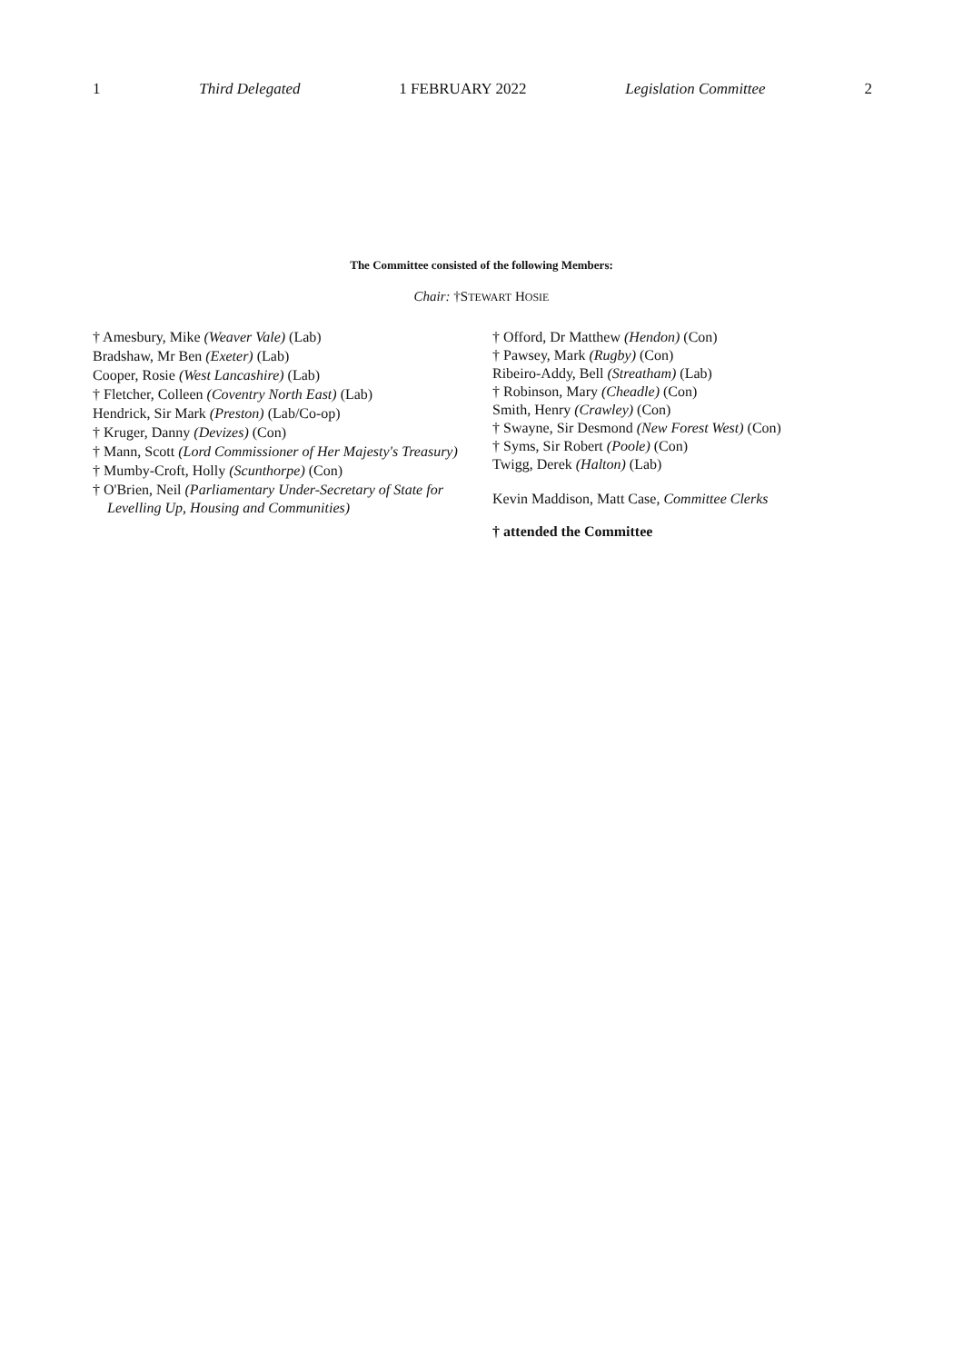1 Third Delegated 1 FEBRUARY 2022 Legislation Committee 2
The Committee consisted of the following Members:
Chair: †STEWART HOSIE
† Amesbury, Mike (Weaver Vale) (Lab)
Bradshaw, Mr Ben (Exeter) (Lab)
Cooper, Rosie (West Lancashire) (Lab)
† Fletcher, Colleen (Coventry North East) (Lab)
Hendrick, Sir Mark (Preston) (Lab/Co-op)
† Kruger, Danny (Devizes) (Con)
† Mann, Scott (Lord Commissioner of Her Majesty's Treasury)
† Mumby-Croft, Holly (Scunthorpe) (Con)
† O'Brien, Neil (Parliamentary Under-Secretary of State for Levelling Up, Housing and Communities)
† Offord, Dr Matthew (Hendon) (Con)
† Pawsey, Mark (Rugby) (Con)
Ribeiro-Addy, Bell (Streatham) (Lab)
† Robinson, Mary (Cheadle) (Con)
Smith, Henry (Crawley) (Con)
† Swayne, Sir Desmond (New Forest West) (Con)
† Syms, Sir Robert (Poole) (Con)
Twigg, Derek (Halton) (Lab)
Kevin Maddison, Matt Case, Committee Clerks
† attended the Committee